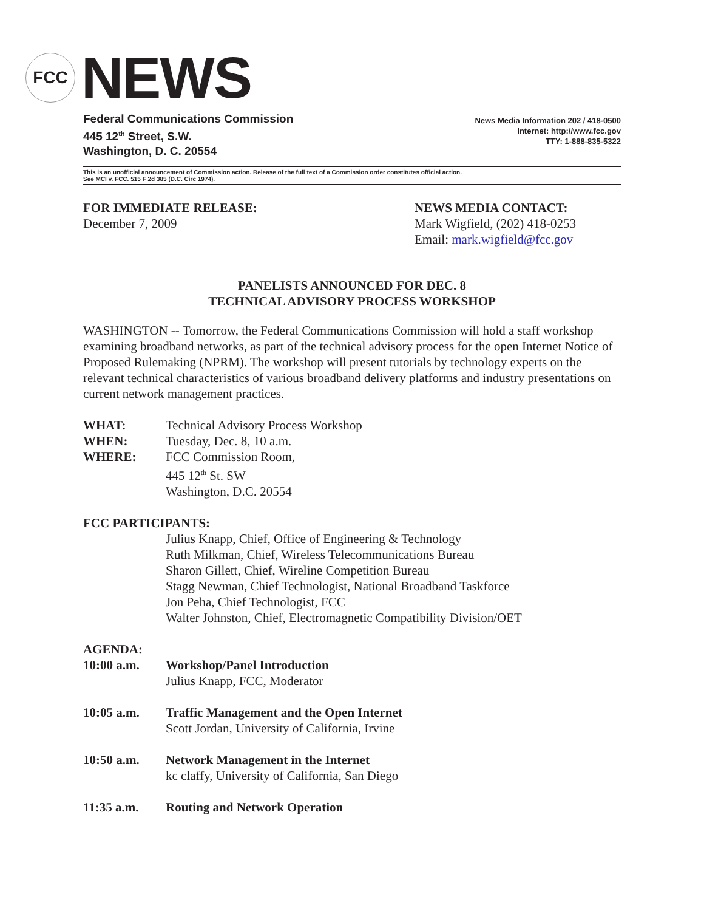FCC
NEWS
Federal Communications Commission
445 12<sup>th</sup> Street, S.W.
Washington, D. C. 20554
News Media Information 202 / 418-0500
Internet: http://www.fcc.gov
TTY: 1-888-835-5322
This is an unofficial announcement of Commission action. Release of the full text of a Commission order constitutes official action.
See MCI v. FCC. 515 F 2d 385 (D.C. Circ 1974).
FOR IMMEDIATE RELEASE:
December 7, 2009
NEWS MEDIA CONTACT:
Mark Wigfield, (202) 418-0253
Email: mark.wigfield@fcc.gov
PANELISTS ANNOUNCED FOR DEC. 8
TECHNICAL ADVISORY PROCESS WORKSHOP
WASHINGTON -- Tomorrow, the Federal Communications Commission will hold a staff workshop examining broadband networks, as part of the technical advisory process for the open Internet Notice of Proposed Rulemaking (NPRM). The workshop will present tutorials by technology experts on the relevant technical characteristics of various broadband delivery platforms and industry presentations on current network management practices.
WHAT: Technical Advisory Process Workshop
WHEN: Tuesday, Dec. 8, 10 a.m.
WHERE: FCC Commission Room,
445 12<sup>th</sup> St. SW
Washington, D.C. 20554
FCC PARTICIPANTS:
Julius Knapp, Chief, Office of Engineering & Technology
Ruth Milkman, Chief, Wireless Telecommunications Bureau
Sharon Gillett, Chief, Wireline Competition Bureau
Stagg Newman, Chief Technologist, National Broadband Taskforce
Jon Peha, Chief Technologist, FCC
Walter Johnston, Chief, Electromagnetic Compatibility Division/OET
AGENDA:
10:00 a.m. Workshop/Panel Introduction
Julius Knapp, FCC, Moderator
10:05 a.m. Traffic Management and the Open Internet
Scott Jordan, University of California, Irvine
10:50 a.m. Network Management in the Internet
kc claffy, University of California, San Diego
11:35 a.m. Routing and Network Operation